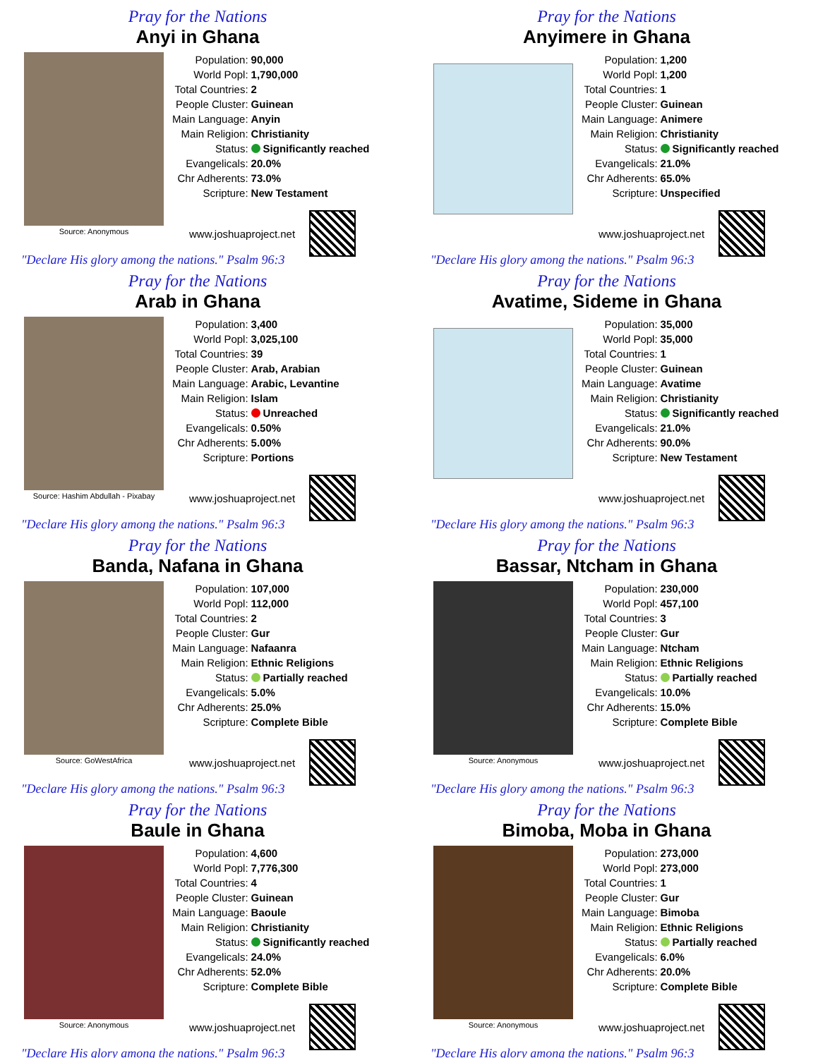Pray for the Nations
Anyi in Ghana
Source: Anonymous
| Population: | 90,000 |
| World Popl: | 1,790,000 |
| Total Countries: | 2 |
| People Cluster: | Guinean |
| Main Language: | Anyin |
| Main Religion: | Christianity |
| Status: | Significantly reached |
| Evangelicals: | 20.0% |
| Chr Adherents: | 73.0% |
| Scripture: | New Testament |
www.joshuaproject.net
"Declare His glory among the nations." Psalm 96:3
Pray for the Nations
Anyimere in Ghana
| Population: | 1,200 |
| World Popl: | 1,200 |
| Total Countries: | 1 |
| People Cluster: | Guinean |
| Main Language: | Animere |
| Main Religion: | Christianity |
| Status: | Significantly reached |
| Evangelicals: | 21.0% |
| Chr Adherents: | 65.0% |
| Scripture: | Unspecified |
www.joshuaproject.net
"Declare His glory among the nations." Psalm 96:3
Pray for the Nations
Arab in Ghana
Source: Hashim Abdullah - Pixabay
| Population: | 3,400 |
| World Popl: | 3,025,100 |
| Total Countries: | 39 |
| People Cluster: | Arab, Arabian |
| Main Language: | Arabic, Levantine |
| Main Religion: | Islam |
| Status: | Unreached |
| Evangelicals: | 0.50% |
| Chr Adherents: | 5.00% |
| Scripture: | Portions |
www.joshuaproject.net
"Declare His glory among the nations." Psalm 96:3
Pray for the Nations
Avatime, Sideme in Ghana
| Population: | 35,000 |
| World Popl: | 35,000 |
| Total Countries: | 1 |
| People Cluster: | Guinean |
| Main Language: | Avatime |
| Main Religion: | Christianity |
| Status: | Significantly reached |
| Evangelicals: | 21.0% |
| Chr Adherents: | 90.0% |
| Scripture: | New Testament |
www.joshuaproject.net
"Declare His glory among the nations." Psalm 96:3
Pray for the Nations
Banda, Nafana in Ghana
Source: GoWestAfrica
| Population: | 107,000 |
| World Popl: | 112,000 |
| Total Countries: | 2 |
| People Cluster: | Gur |
| Main Language: | Nafaanra |
| Main Religion: | Ethnic Religions |
| Status: | Partially reached |
| Evangelicals: | 5.0% |
| Chr Adherents: | 25.0% |
| Scripture: | Complete Bible |
www.joshuaproject.net
"Declare His glory among the nations." Psalm 96:3
Pray for the Nations
Bassar, Ntcham in Ghana
Source: Anonymous
| Population: | 230,000 |
| World Popl: | 457,100 |
| Total Countries: | 3 |
| People Cluster: | Gur |
| Main Language: | Ntcham |
| Main Religion: | Ethnic Religions |
| Status: | Partially reached |
| Evangelicals: | 10.0% |
| Chr Adherents: | 15.0% |
| Scripture: | Complete Bible |
www.joshuaproject.net
"Declare His glory among the nations." Psalm 96:3
Pray for the Nations
Baule in Ghana
Source: Anonymous
| Population: | 4,600 |
| World Popl: | 7,776,300 |
| Total Countries: | 4 |
| People Cluster: | Guinean |
| Main Language: | Baoule |
| Main Religion: | Christianity |
| Status: | Significantly reached |
| Evangelicals: | 24.0% |
| Chr Adherents: | 52.0% |
| Scripture: | Complete Bible |
www.joshuaproject.net
"Declare His glory among the nations." Psalm 96:3
Pray for the Nations
Bimoba, Moba in Ghana
Source: Anonymous
| Population: | 273,000 |
| World Popl: | 273,000 |
| Total Countries: | 1 |
| People Cluster: | Gur |
| Main Language: | Bimoba |
| Main Religion: | Ethnic Religions |
| Status: | Partially reached |
| Evangelicals: | 6.0% |
| Chr Adherents: | 20.0% |
| Scripture: | Complete Bible |
www.joshuaproject.net
"Declare His glory among the nations." Psalm 96:3